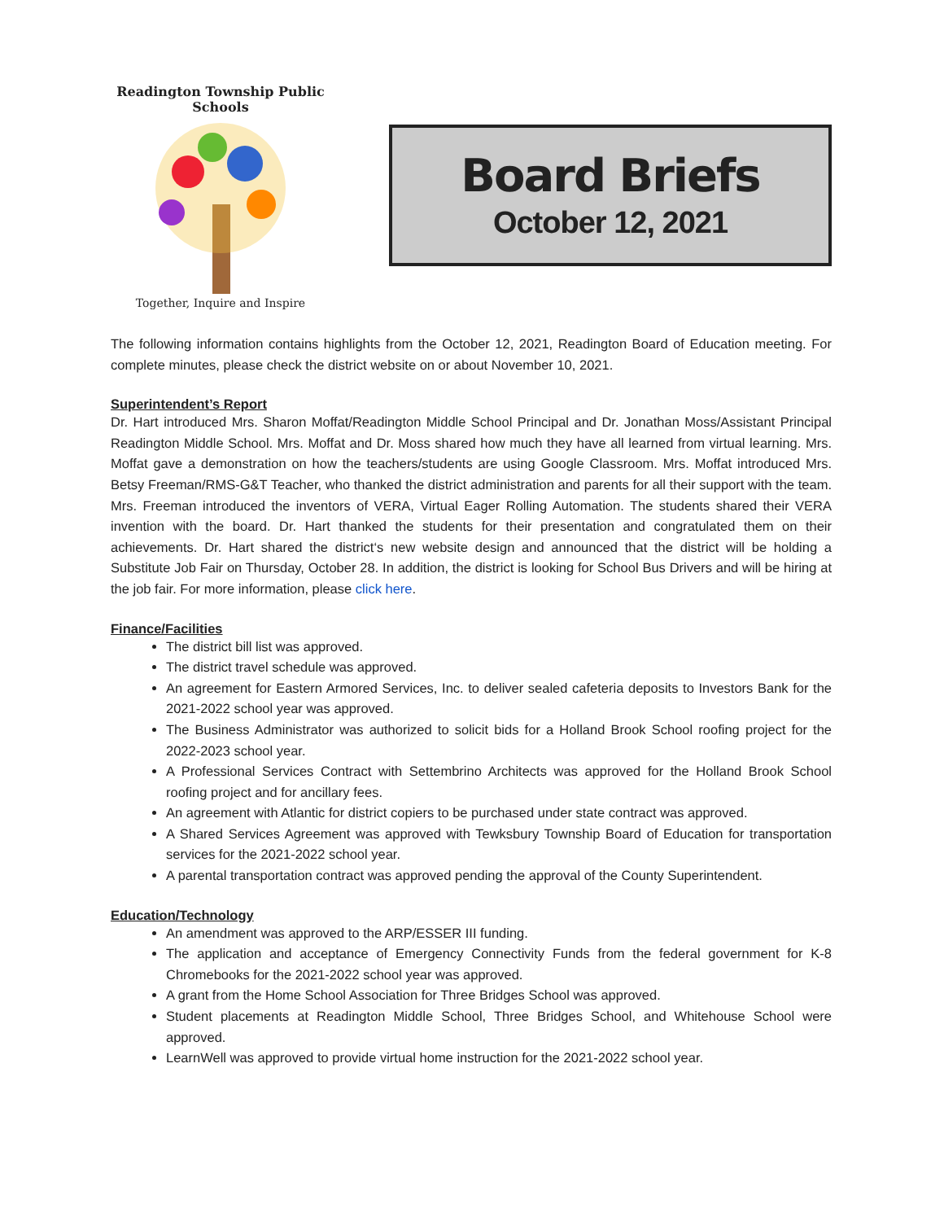Readington Township Public Schools
Together, Inquire and Inspire
Board Briefs
October 12, 2021
The following information contains highlights from the October 12, 2021, Readington Board of Education meeting. For complete minutes, please check the district website on or about November 10, 2021.
Superintendent’s Report
Dr. Hart introduced Mrs. Sharon Moffat/Readington Middle School Principal and Dr. Jonathan Moss/Assistant Principal Readington Middle School. Mrs. Moffat and Dr. Moss shared how much they have all learned from virtual learning. Mrs. Moffat gave a demonstration on how the teachers/students are using Google Classroom. Mrs. Moffat introduced Mrs. Betsy Freeman/RMS-G&T Teacher, who thanked the district administration and parents for all their support with the team. Mrs. Freeman introduced the inventors of VERA, Virtual Eager Rolling Automation. The students shared their VERA invention with the board. Dr. Hart thanked the students for their presentation and congratulated them on their achievements. Dr. Hart shared the district‘s new website design and announced that the district will be holding a Substitute Job Fair on Thursday, October 28. In addition, the district is looking for School Bus Drivers and will be hiring at the job fair. For more information, please click here.
Finance/Facilities
The district bill list was approved.
The district travel schedule was approved.
An agreement for Eastern Armored Services, Inc. to deliver sealed cafeteria deposits to Investors Bank for the 2021-2022 school year was approved.
The Business Administrator was authorized to solicit bids for a Holland Brook School roofing project for the 2022-2023 school year.
A Professional Services Contract with Settembrino Architects was approved for the Holland Brook School roofing project and for ancillary fees.
An agreement with Atlantic for district copiers to be purchased under state contract was approved.
A Shared Services Agreement was approved with Tewksbury Township Board of Education for transportation services for the 2021-2022 school year.
A parental transportation contract was approved pending the approval of the County Superintendent.
Education/Technology
An amendment was approved to the ARP/ESSER III funding.
The application and acceptance of Emergency Connectivity Funds from the federal government for K-8 Chromebooks for the 2021-2022 school year was approved.
A grant from the Home School Association for Three Bridges School was approved.
Student placements at Readington Middle School, Three Bridges School, and Whitehouse School were approved.
LearnWell was approved to provide virtual home instruction for the 2021-2022 school year.